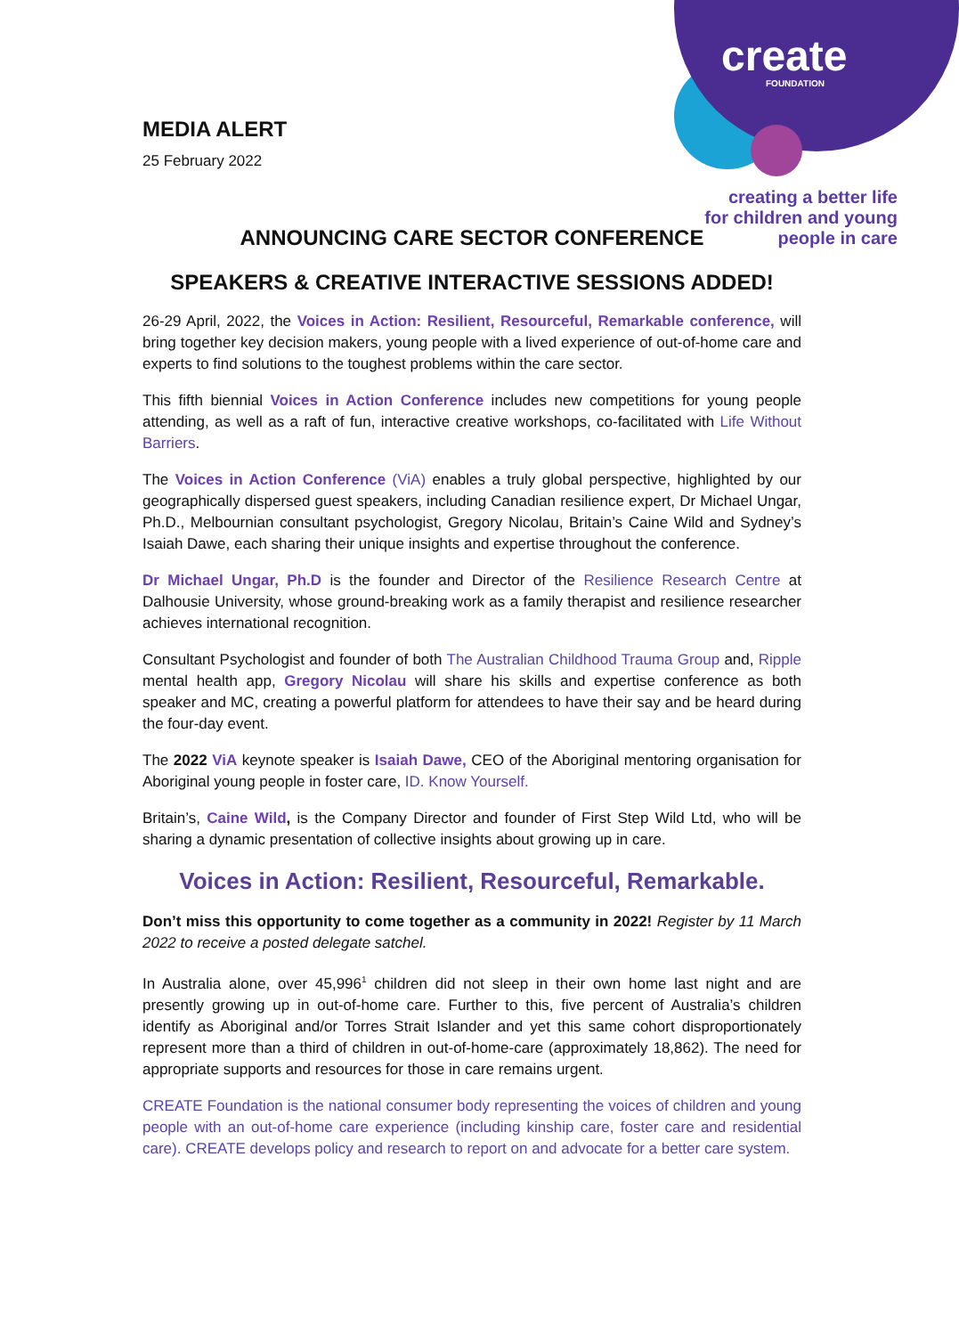create
FOUNDATION
creating a better life
for children and young
people in care
MEDIA ALERT
25 February 2022
ANNOUNCING CARE SECTOR CONFERENCE
SPEAKERS & CREATIVE INTERACTIVE SESSIONS ADDED!
26-29 April, 2022, the Voices in Action: Resilient, Resourceful, Remarkable conference, will bring together key decision makers, young people with a lived experience of out-of-home care and experts to find solutions to the toughest problems within the care sector.
This fifth biennial Voices in Action Conference includes new competitions for young people attending, as well as a raft of fun, interactive creative workshops, co-facilitated with Life Without Barriers.
The Voices in Action Conference (ViA) enables a truly global perspective, highlighted by our geographically dispersed guest speakers, including Canadian resilience expert, Dr Michael Ungar, Ph.D., Melbournian consultant psychologist, Gregory Nicolau, Britain’s Caine Wild and Sydney’s Isaiah Dawe, each sharing their unique insights and expertise throughout the conference.
Dr Michael Ungar, Ph.D is the founder and Director of the Resilience Research Centre at Dalhousie University, whose ground-breaking work as a family therapist and resilience researcher achieves international recognition.
Consultant Psychologist and founder of both The Australian Childhood Trauma Group and, Ripple mental health app, Gregory Nicolau will share his skills and expertise conference as both speaker and MC, creating a powerful platform for attendees to have their say and be heard during the four-day event.
The 2022 ViA keynote speaker is Isaiah Dawe, CEO of the Aboriginal mentoring organisation for Aboriginal young people in foster care, ID. Know Yourself.
Britain’s, Caine Wild, is the Company Director and founder of First Step Wild Ltd, who will be sharing a dynamic presentation of collective insights about growing up in care.
Voices in Action: Resilient, Resourceful, Remarkable.
Don’t miss this opportunity to come together as a community in 2022! Register by 11 March 2022 to receive a posted delegate satchel.
In Australia alone, over 45,996<sup>1</sup> children did not sleep in their own home last night and are presently growing up in out-of-home care. Further to this, five percent of Australia’s children identify as Aboriginal and/or Torres Strait Islander and yet this same cohort disproportionately represent more than a third of children in out-of-home-care (approximately 18,862). The need for appropriate supports and resources for those in care remains urgent.
CREATE Foundation is the national consumer body representing the voices of children and young people with an out-of-home care experience (including kinship care, foster care and residential care). CREATE develops policy and research to report on and advocate for a better care system.